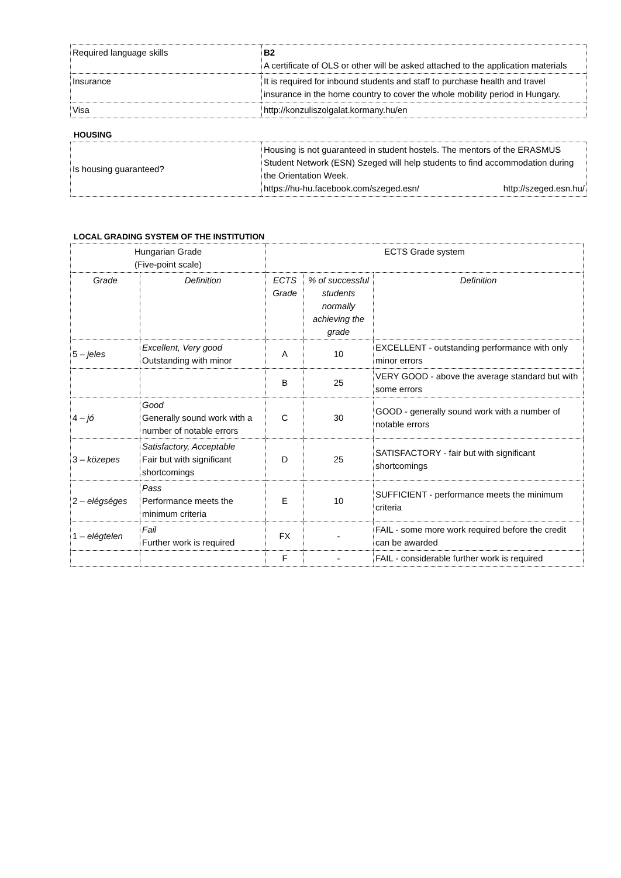| Required language skills | B2 A certificate of OLS or other will be asked attached to the application materials |
| Insurance | It is required for inbound students and staff to purchase health and travel insurance in the home country to cover the whole mobility period in Hungary. |
| Visa | http://konzuliszolgalat.kormany.hu/en |
HOUSING
| Is housing guaranteed? | Housing is not guaranteed in student hostels. The mentors of the ERASMUS Student Network (ESN) Szeged will help students to find accommodation during the Orientation Week. https://hu-hu.facebook.com/szeged.esn/ http://szeged.esn.hu/ |
LOCAL GRADING SYSTEM OF THE INSTITUTION
| Hungarian Grade (Five-point scale) | | ECTS Grade system | | |
| --- | --- | --- | --- | --- |
| Grade | Definition | ECTS Grade | % of successful students normally achieving the grade | Definition |
| 5 – jeles | Excellent, Very good Outstanding with minor | A | 10 | EXCELLENT - outstanding performance with only minor errors |
| | | B | 25 | VERY GOOD - above the average standard but with some errors |
| 4 – jó | Good Generally sound work with a number of notable errors | C | 30 | GOOD - generally sound work with a number of notable errors |
| 3 – közepes | Satisfactory, Acceptable Fair but with significant shortcomings | D | 25 | SATISFACTORY - fair but with significant shortcomings |
| 2 – elégséges | Pass Performance meets the minimum criteria | E | 10 | SUFFICIENT - performance meets the minimum criteria |
| 1 – elégtelen | Fail Further work is required | FX | - | FAIL - some more work required before the credit can be awarded |
| | | F | - | FAIL - considerable further work is required |